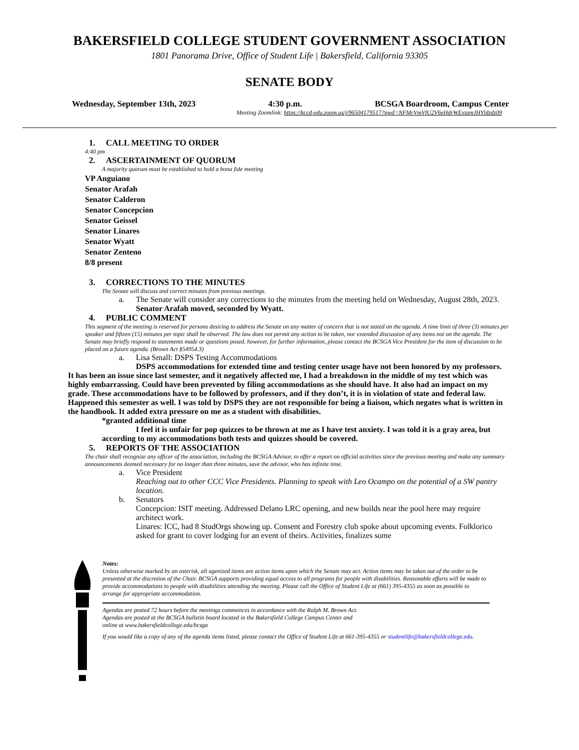BAKERSFIELD COLLEGE STUDENT GOVERNMENT ASSOCIATION
1801 Panorama Drive, Office of Student Life | Bakersfield, California 93305
SENATE BODY
Wednesday, September 13th, 2023 4:30 p.m. BCSGA Boardroom, Campus Center
Meeting Zoomlink: https://kccd-edu.zoom.us/j/96504179517?pwd=NFMrVmVlU2V6eHdrWExtamJHYldzdz09
1. CALL MEETING TO ORDER
4:40 pm
2. ASCERTAINMENT OF QUORUM
A majority quorum must be established to hold a bona fide meeting
VP Anguiano
Senator Arafah
Senator Calderon
Senator Concepcion
Senator Geissel
Senator Linares
Senator Wyatt
Senator Zenteno
8/8 present
3. CORRECTIONS TO THE MINUTES
The Senate will discuss and correct minutes from previous meetings.
a. The Senate will consider any corrections to the minutes from the meeting held on Wednesday, August 28th, 2023.
Senator Arafah moved, seconded by Wyatt.
4. PUBLIC COMMENT
This segment of the meeting is reserved for persons desiring to address the Senate on any matter of concern that is not stated on the agenda. A time limit of three (3) minutes per speaker and fifteen (15) minutes per topic shall be observed. The law does not permit any action to be taken, nor extended discussion of any items not on the agenda. The Senate may briefly respond to statements made or questions posed, however, for further information, please contact the BCSGA Vice President for the item of discussion to be placed on a future agenda. (Brown Act §54954.3)
a. Lisa Small: DSPS Testing Accommodations
DSPS accommodations for extended time and testing center usage have not been honored by my professors. It has been an issue since last semester, and it negatively affected me, I had a breakdown in the middle of my test which was highly embarrassing. Could have been prevented by filing accommodations as she should have. It also had an impact on my grade. These accommodations have to be followed by professors, and if they don’t, it is in violation of state and federal law. Happened this semester as well. I was told by DSPS they are not responsible for being a liaison, which negates what is written in the handbook. It added extra pressure on me as a student with disabilities.
*granted additional time
I feel it is unfair for pop quizzes to be thrown at me as I have test anxiety. I was told it is a gray area, but according to my accommodations both tests and quizzes should be covered.
5. REPORTS OF THE ASSOCIATION
The chair shall recognize any officer of the association, including the BCSGA Advisor, to offer a report on official activities since the previous meeting and make any summary announcements deemed necessary for no longer than three minutes, save the advisor, who has infinite time.
a. Vice President
Reaching out to other CCC Vice Presidents. Planning to speak with Leo Ocampo on the potential of a SW pantry location.
b. Senators
Concepcion: ISIT meeting. Addressed Delano LRC opening, and new builds near the pool here may require architect work.
Linares: ICC, had 8 StudOrgs showing up. Consent and Forestry club spoke about upcoming events. Folklorico asked for grant to cover lodging for an event of theirs. Activities, finalizes some
Notes:
Unless otherwise marked by an asterisk, all agenized items are action items upon which the Senate may act. Action items may be taken out of the order to be presented at the discretion of the Chair. BCSGA supports providing equal access to all programs for people with disabilities. Reasonable efforts will be made to provide accommodations to people with disabilities attending the meeting. Please call the Office of Student Life at (661) 395-4355 as soon as possible to arrange for appropriate accommodation.
Agendas are posted 72 hours before the meetings commences in accordance with the Ralph M. Brown Act.
Agendas are posted at the BCSGA bulletin board located in the Bakersfield College Campus Center and
online at www.bakersfieldcollege.edu/bcsga
If you would like a copy of any of the agenda items listed, please contact the Office of Student Life at 661-395-4355 or studentlife@bakersfieldcollege.edu.